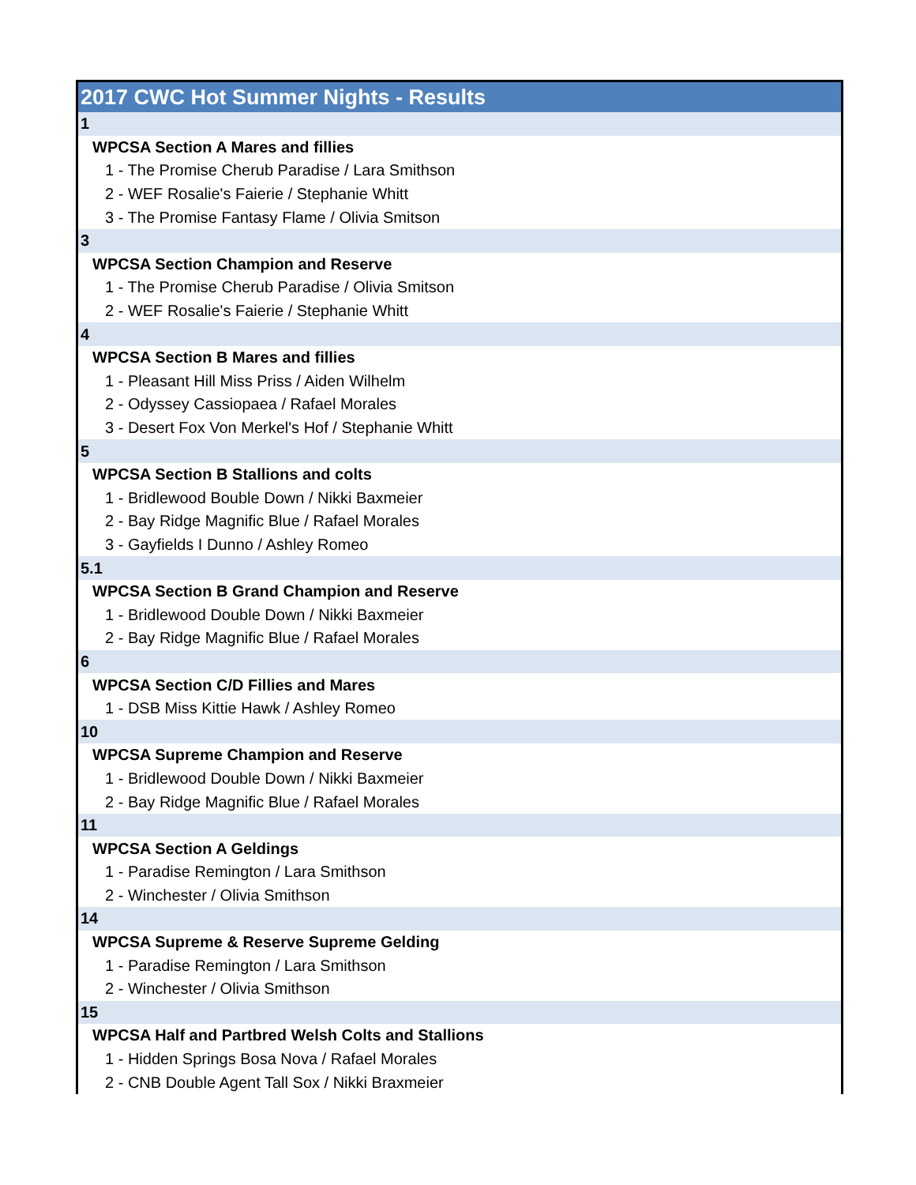| 2017 CWC Hot Summer Nights - Results |
| 1 |
| WPCSA Section A Mares and fillies |
| 1 - The Promise Cherub Paradise / Lara Smithson |
| 2 - WEF Rosalie's Faierie / Stephanie Whitt |
| 3 - The Promise Fantasy Flame / Olivia Smitson |
| 3 |
| WPCSA Section Champion and Reserve |
| 1 - The Promise Cherub Paradise / Olivia Smitson |
| 2 - WEF Rosalie's Faierie / Stephanie Whitt |
| 4 |
| WPCSA Section B Mares and fillies |
| 1 - Pleasant Hill Miss Priss / Aiden Wilhelm |
| 2 - Odyssey Cassiopaea / Rafael Morales |
| 3 - Desert Fox Von Merkel's Hof / Stephanie Whitt |
| 5 |
| WPCSA Section B Stallions and colts |
| 1 - Bridlewood Bouble Down / Nikki Baxmeier |
| 2 - Bay Ridge Magnific Blue / Rafael Morales |
| 3 - Gayfields I Dunno / Ashley Romeo |
| 5.1 |
| WPCSA Section B Grand Champion and Reserve |
| 1 - Bridlewood Double Down / Nikki Baxmeier |
| 2 - Bay Ridge Magnific Blue / Rafael Morales |
| 6 |
| WPCSA Section C/D Fillies and Mares |
| 1 - DSB Miss Kittie Hawk / Ashley Romeo |
| 10 |
| WPCSA Supreme Champion and Reserve |
| 1 - Bridlewood Double Down / Nikki Baxmeier |
| 2 - Bay Ridge Magnific Blue / Rafael Morales |
| 11 |
| WPCSA Section A Geldings |
| 1 - Paradise Remington / Lara Smithson |
| 2 - Winchester / Olivia Smithson |
| 14 |
| WPCSA Supreme & Reserve Supreme Gelding |
| 1 - Paradise Remington / Lara Smithson |
| 2 - Winchester / Olivia Smithson |
| 15 |
| WPCSA Half and Partbred Welsh Colts and Stallions |
| 1 - Hidden Springs Bosa Nova / Rafael Morales |
| 2 - CNB Double Agent Tall Sox / Nikki Braxmeier |